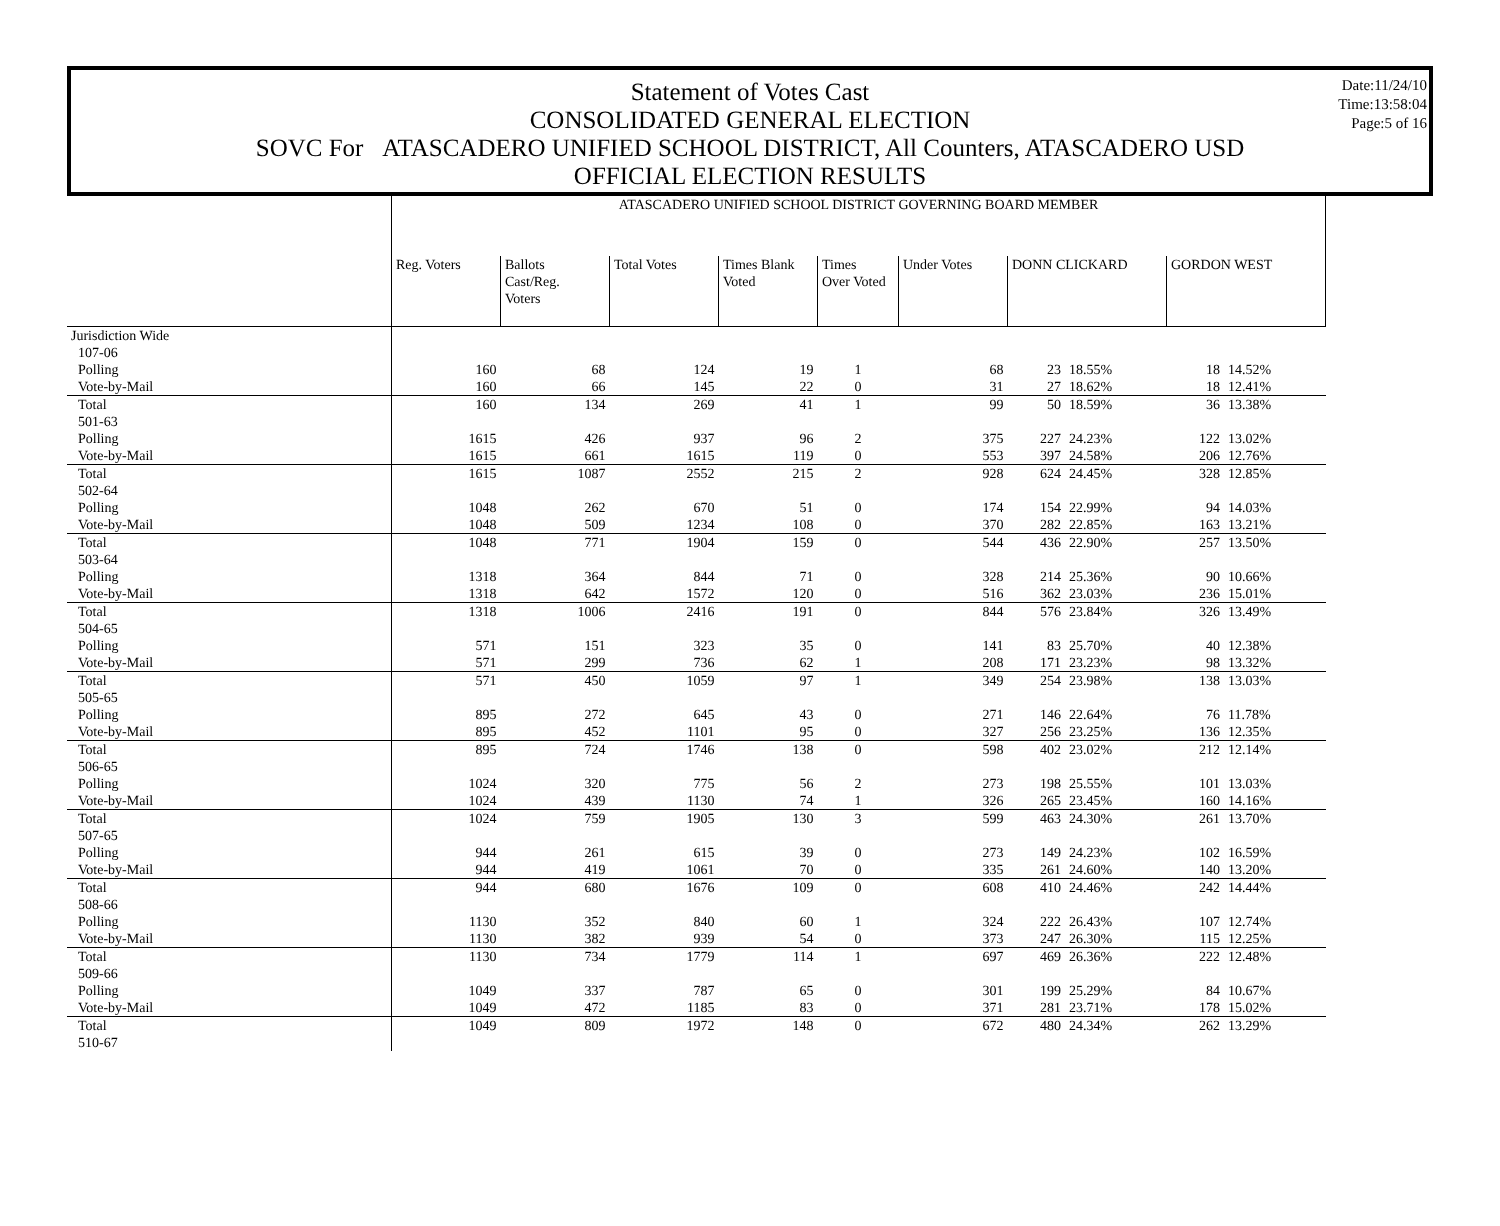Statement of Votes Cast
CONSOLIDATED GENERAL ELECTION
SOVC For ATASCADERO UNIFIED SCHOOL DISTRICT, All Counters, ATASCADERO USD
OFFICIAL ELECTION RESULTS
Date:11/24/10
Time:13:58:04
Page:5 of 16
| | ATASCADERO UNIFIED SCHOOL DISTRICT GOVERNING BOARD MEMBER | | | | | | | | | |
| | Reg. Voters | Ballots Cast/Reg. Voters | Total Votes | Times Blank Voted | Times Over Voted | Under Votes | DONN CLICKARD | | GORDON WEST | |
| Jurisdiction Wide | | | | | | | | | | |
| 107-06 | | | | | | | | | | |
| Polling | 160 | 68 | 124 | 19 | 1 | 68 | 23 | 18.55% | 18 | 14.52% |
| Vote-by-Mail | 160 | 66 | 145 | 22 | 0 | 31 | 27 | 18.62% | 18 | 12.41% |
| Total | 160 | 134 | 269 | 41 | 1 | 99 | 50 | 18.59% | 36 | 13.38% |
| 501-63 | | | | | | | | | | |
| Polling | 1615 | 426 | 937 | 96 | 2 | 375 | 227 | 24.23% | 122 | 13.02% |
| Vote-by-Mail | 1615 | 661 | 1615 | 119 | 0 | 553 | 397 | 24.58% | 206 | 12.76% |
| Total | 1615 | 1087 | 2552 | 215 | 2 | 928 | 624 | 24.45% | 328 | 12.85% |
| 502-64 | | | | | | | | | | |
| Polling | 1048 | 262 | 670 | 51 | 0 | 174 | 154 | 22.99% | 94 | 14.03% |
| Vote-by-Mail | 1048 | 509 | 1234 | 108 | 0 | 370 | 282 | 22.85% | 163 | 13.21% |
| Total | 1048 | 771 | 1904 | 159 | 0 | 544 | 436 | 22.90% | 257 | 13.50% |
| 503-64 | | | | | | | | | | |
| Polling | 1318 | 364 | 844 | 71 | 0 | 328 | 214 | 25.36% | 90 | 10.66% |
| Vote-by-Mail | 1318 | 642 | 1572 | 120 | 0 | 516 | 362 | 23.03% | 236 | 15.01% |
| Total | 1318 | 1006 | 2416 | 191 | 0 | 844 | 576 | 23.84% | 326 | 13.49% |
| 504-65 | | | | | | | | | | |
| Polling | 571 | 151 | 323 | 35 | 0 | 141 | 83 | 25.70% | 40 | 12.38% |
| Vote-by-Mail | 571 | 299 | 736 | 62 | 1 | 208 | 171 | 23.23% | 98 | 13.32% |
| Total | 571 | 450 | 1059 | 97 | 1 | 349 | 254 | 23.98% | 138 | 13.03% |
| 505-65 | | | | | | | | | | |
| Polling | 895 | 272 | 645 | 43 | 0 | 271 | 146 | 22.64% | 76 | 11.78% |
| Vote-by-Mail | 895 | 452 | 1101 | 95 | 0 | 327 | 256 | 23.25% | 136 | 12.35% |
| Total | 895 | 724 | 1746 | 138 | 0 | 598 | 402 | 23.02% | 212 | 12.14% |
| 506-65 | | | | | | | | | | |
| Polling | 1024 | 320 | 775 | 56 | 2 | 273 | 198 | 25.55% | 101 | 13.03% |
| Vote-by-Mail | 1024 | 439 | 1130 | 74 | 1 | 326 | 265 | 23.45% | 160 | 14.16% |
| Total | 1024 | 759 | 1905 | 130 | 3 | 599 | 463 | 24.30% | 261 | 13.70% |
| 507-65 | | | | | | | | | | |
| Polling | 944 | 261 | 615 | 39 | 0 | 273 | 149 | 24.23% | 102 | 16.59% |
| Vote-by-Mail | 944 | 419 | 1061 | 70 | 0 | 335 | 261 | 24.60% | 140 | 13.20% |
| Total | 944 | 680 | 1676 | 109 | 0 | 608 | 410 | 24.46% | 242 | 14.44% |
| 508-66 | | | | | | | | | | |
| Polling | 1130 | 352 | 840 | 60 | 1 | 324 | 222 | 26.43% | 107 | 12.74% |
| Vote-by-Mail | 1130 | 382 | 939 | 54 | 0 | 373 | 247 | 26.30% | 115 | 12.25% |
| Total | 1130 | 734 | 1779 | 114 | 1 | 697 | 469 | 26.36% | 222 | 12.48% |
| 509-66 | | | | | | | | | | |
| Polling | 1049 | 337 | 787 | 65 | 0 | 301 | 199 | 25.29% | 84 | 10.67% |
| Vote-by-Mail | 1049 | 472 | 1185 | 83 | 0 | 371 | 281 | 23.71% | 178 | 15.02% |
| Total | 1049 | 809 | 1972 | 148 | 0 | 672 | 480 | 24.34% | 262 | 13.29% |
| 510-67 | | | | | | | | | | |